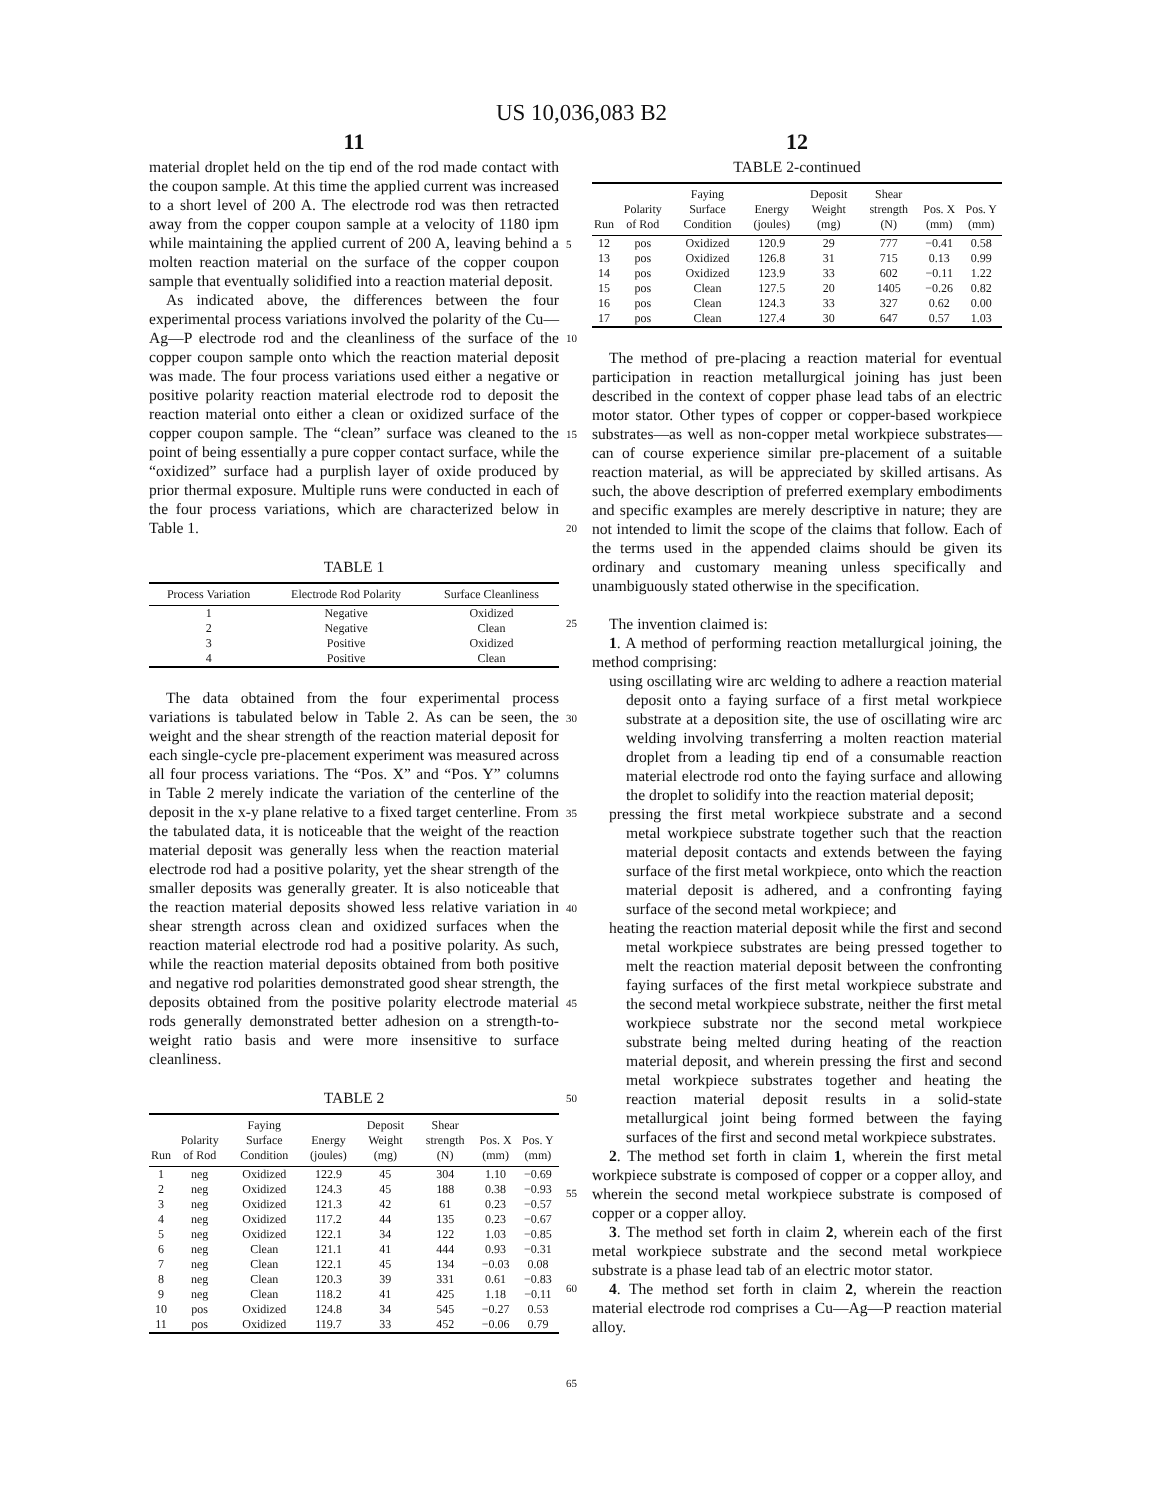US 10,036,083 B2
11
material droplet held on the tip end of the rod made contact with the coupon sample. At this time the applied current was increased to a short level of 200 A. The electrode rod was then retracted away from the copper coupon sample at a velocity of 1180 ipm while maintaining the applied current of 200 A, leaving behind a molten reaction material on the surface of the copper coupon sample that eventually solidified into a reaction material deposit.
As indicated above, the differences between the four experimental process variations involved the polarity of the Cu—Ag—P electrode rod and the cleanliness of the surface of the copper coupon sample onto which the reaction material deposit was made. The four process variations used either a negative or positive polarity reaction material electrode rod to deposit the reaction material onto either a clean or oxidized surface of the copper coupon sample. The “clean” surface was cleaned to the point of being essentially a pure copper contact surface, while the “oxidized” surface had a purplish layer of oxide produced by prior thermal exposure. Multiple runs were conducted in each of the four process variations, which are characterized below in Table 1.
TABLE 1
| Process Variation | Electrode Rod Polarity | Surface Cleanliness |
| --- | --- | --- |
| 1 | Negative | Oxidized |
| 2 | Negative | Clean |
| 3 | Positive | Oxidized |
| 4 | Positive | Clean |
The data obtained from the four experimental process variations is tabulated below in Table 2. As can be seen, the weight and the shear strength of the reaction material deposit for each single-cycle pre-placement experiment was measured across all four process variations. The “Pos. X” and “Pos. Y” columns in Table 2 merely indicate the variation of the centerline of the deposit in the x-y plane relative to a fixed target centerline. From the tabulated data, it is noticeable that the weight of the reaction material deposit was generally less when the reaction material electrode rod had a positive polarity, yet the shear strength of the smaller deposits was generally greater. It is also noticeable that the reaction material deposits showed less relative variation in shear strength across clean and oxidized surfaces when the reaction material electrode rod had a positive polarity. As such, while the reaction material deposits obtained from both positive and negative rod polarities demonstrated good shear strength, the deposits obtained from the positive polarity electrode material rods generally demonstrated better adhesion on a strength-to-weight ratio basis and were more insensitive to surface cleanliness.
TABLE 2
| Run | Polarity of Rod | Faying Surface Condition | Energy (joules) | Deposit Weight (mg) | Shear strength (N) | Pos. X (mm) | Pos. Y (mm) |
| --- | --- | --- | --- | --- | --- | --- | --- |
| 1 | neg | Oxidized | 122.9 | 45 | 304 | 1.10 | −0.69 |
| 2 | neg | Oxidized | 124.3 | 45 | 188 | 0.38 | −0.93 |
| 3 | neg | Oxidized | 121.3 | 42 | 61 | 0.23 | −0.57 |
| 4 | neg | Oxidized | 117.2 | 44 | 135 | 0.23 | −0.67 |
| 5 | neg | Oxidized | 122.1 | 34 | 122 | 1.03 | −0.85 |
| 6 | neg | Clean | 121.1 | 41 | 444 | 0.93 | −0.31 |
| 7 | neg | Clean | 122.1 | 45 | 134 | −0.03 | 0.08 |
| 8 | neg | Clean | 120.3 | 39 | 331 | 0.61 | −0.83 |
| 9 | neg | Clean | 118.2 | 41 | 425 | 1.18 | −0.11 |
| 10 | pos | Oxidized | 124.8 | 34 | 545 | −0.27 | 0.53 |
| 11 | pos | Oxidized | 119.7 | 33 | 452 | −0.06 | 0.79 |
12
TABLE 2-continued
| Run | Polarity of Rod | Faying Surface Condition | Energy (joules) | Deposit Weight (mg) | Shear strength (N) | Pos. X (mm) | Pos. Y (mm) |
| --- | --- | --- | --- | --- | --- | --- | --- |
| 12 | pos | Oxidized | 120.9 | 29 | 777 | −0.41 | 0.58 |
| 13 | pos | Oxidized | 126.8 | 31 | 715 | 0.13 | 0.99 |
| 14 | pos | Oxidized | 123.9 | 33 | 602 | −0.11 | 1.22 |
| 15 | pos | Clean | 127.5 | 20 | 1405 | −0.26 | 0.82 |
| 16 | pos | Clean | 124.3 | 33 | 327 | 0.62 | 0.00 |
| 17 | pos | Clean | 127.4 | 30 | 647 | 0.57 | 1.03 |
The method of pre-placing a reaction material for eventual participation in reaction metallurgical joining has just been described in the context of copper phase lead tabs of an electric motor stator. Other types of copper or copper-based workpiece substrates—as well as non-copper metal workpiece substrates—can of course experience similar pre-placement of a suitable reaction material, as will be appreciated by skilled artisans. As such, the above description of preferred exemplary embodiments and specific examples are merely descriptive in nature; they are not intended to limit the scope of the claims that follow. Each of the terms used in the appended claims should be given its ordinary and customary meaning unless specifically and unambiguously stated otherwise in the specification.
The invention claimed is:
1. A method of performing reaction metallurgical joining, the method comprising:
using oscillating wire arc welding to adhere a reaction material deposit onto a faying surface of a first metal workpiece substrate at a deposition site, the use of oscillating wire arc welding involving transferring a molten reaction material droplet from a leading tip end of a consumable reaction material electrode rod onto the faying surface and allowing the droplet to solidify into the reaction material deposit;
pressing the first metal workpiece substrate and a second metal workpiece substrate together such that the reaction material deposit contacts and extends between the faying surface of the first metal workpiece, onto which the reaction material deposit is adhered, and a confronting faying surface of the second metal workpiece; and
heating the reaction material deposit while the first and second metal workpiece substrates are being pressed together to melt the reaction material deposit between the confronting faying surfaces of the first metal workpiece substrate and the second metal workpiece substrate, neither the first metal workpiece substrate nor the second metal workpiece substrate being melted during heating of the reaction material deposit, and wherein pressing the first and second metal workpiece substrates together and heating the reaction material deposit results in a solid-state metallurgical joint being formed between the faying surfaces of the first and second metal workpiece substrates.
2. The method set forth in claim 1, wherein the first metal workpiece substrate is composed of copper or a copper alloy, and wherein the second metal workpiece substrate is composed of copper or a copper alloy.
3. The method set forth in claim 2, wherein each of the first metal workpiece substrate and the second metal workpiece substrate is a phase lead tab of an electric motor stator.
4. The method set forth in claim 2, wherein the reaction material electrode rod comprises a Cu—Ag—P reaction material alloy.
5
10
15
20
25
30
35
40
45
50
55
60
65